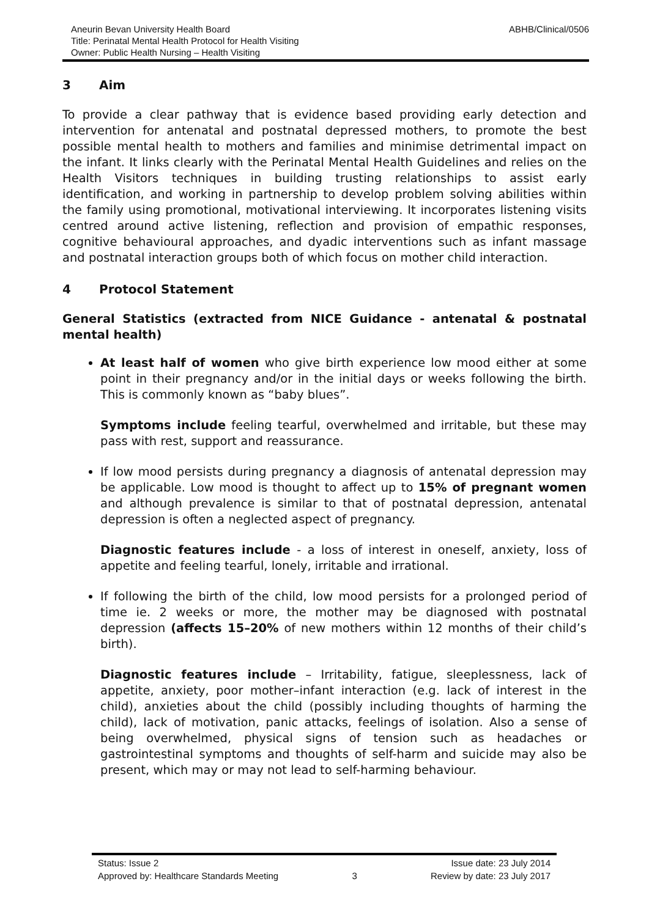Aneurin Bevan University Health Board
Title: Perinatal Mental Health Protocol for Health Visiting
Owner: Public Health Nursing – Health Visiting
ABHB/Clinical/0506
3 Aim
To provide a clear pathway that is evidence based providing early detection and intervention for antenatal and postnatal depressed mothers, to promote the best possible mental health to mothers and families and minimise detrimental impact on the infant. It links clearly with the Perinatal Mental Health Guidelines and relies on the Health Visitors techniques in building trusting relationships to assist early identification, and working in partnership to develop problem solving abilities within the family using promotional, motivational interviewing. It incorporates listening visits centred around active listening, reflection and provision of empathic responses, cognitive behavioural approaches, and dyadic interventions such as infant massage and postnatal interaction groups both of which focus on mother child interaction.
4 Protocol Statement
General Statistics (extracted from NICE Guidance - antenatal & postnatal mental health)
At least half of women who give birth experience low mood either at some point in their pregnancy and/or in the initial days or weeks following the birth. This is commonly known as “baby blues”.
Symptoms include feeling tearful, overwhelmed and irritable, but these may pass with rest, support and reassurance.
If low mood persists during pregnancy a diagnosis of antenatal depression may be applicable. Low mood is thought to affect up to 15% of pregnant women and although prevalence is similar to that of postnatal depression, antenatal depression is often a neglected aspect of pregnancy.
Diagnostic features include - a loss of interest in oneself, anxiety, loss of appetite and feeling tearful, lonely, irritable and irrational.
If following the birth of the child, low mood persists for a prolonged period of time ie. 2 weeks or more, the mother may be diagnosed with postnatal depression (affects 15–20% of new mothers within 12 months of their child’s birth).
Diagnostic features include – Irritability, fatigue, sleeplessness, lack of appetite, anxiety, poor mother–infant interaction (e.g. lack of interest in the child), anxieties about the child (possibly including thoughts of harming the child), lack of motivation, panic attacks, feelings of isolation. Also a sense of being overwhelmed, physical signs of tension such as headaches or gastrointestinal symptoms and thoughts of self-harm and suicide may also be present, which may or may not lead to self-harming behaviour.
Status: Issue 2 Issue date: 23 July 2014
Approved by: Healthcare Standards Meeting 3 Review by date: 23 July 2017